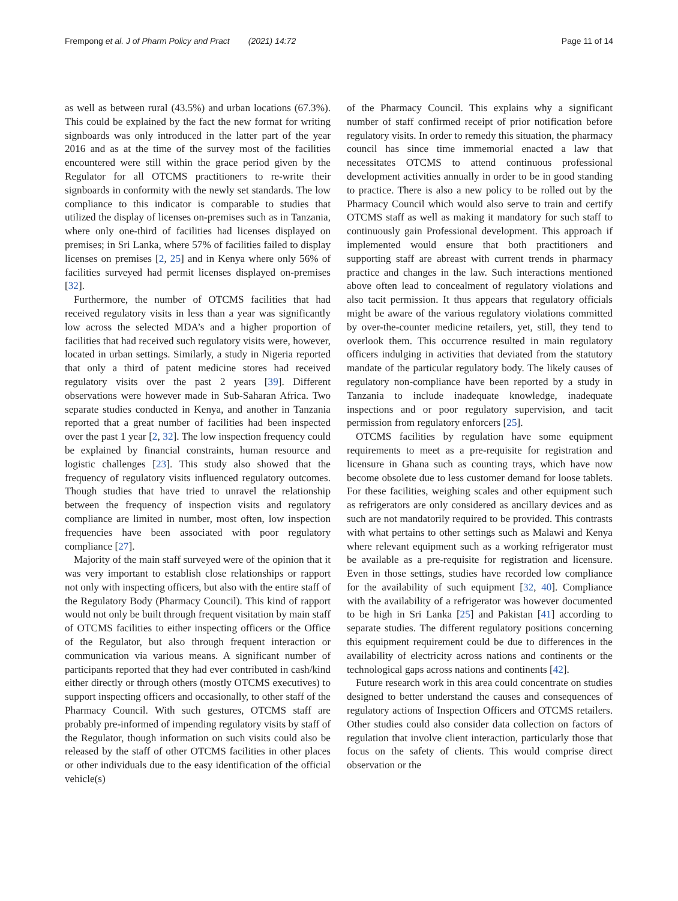Frempong et al. J of Pharm Policy and Pract (2021) 14:72 Page 11 of 14
as well as between rural (43.5%) and urban locations (67.3%). This could be explained by the fact the new format for writing signboards was only introduced in the latter part of the year 2016 and as at the time of the survey most of the facilities encountered were still within the grace period given by the Regulator for all OTCMS practitioners to re-write their signboards in conformity with the newly set standards. The low compliance to this indicator is comparable to studies that utilized the display of licenses on-premises such as in Tanzania, where only one-third of facilities had licenses displayed on premises; in Sri Lanka, where 57% of facilities failed to display licenses on premises [2, 25] and in Kenya where only 56% of facilities surveyed had permit licenses displayed on-premises [32].
Furthermore, the number of OTCMS facilities that had received regulatory visits in less than a year was significantly low across the selected MDA’s and a higher proportion of facilities that had received such regulatory visits were, however, located in urban settings. Similarly, a study in Nigeria reported that only a third of patent medicine stores had received regulatory visits over the past 2 years [39]. Different observations were however made in Sub-Saharan Africa. Two separate studies conducted in Kenya, and another in Tanzania reported that a great number of facilities had been inspected over the past 1 year [2, 32]. The low inspection frequency could be explained by financial constraints, human resource and logistic challenges [23]. This study also showed that the frequency of regulatory visits influenced regulatory outcomes. Though studies that have tried to unravel the relationship between the frequency of inspection visits and regulatory compliance are limited in number, most often, low inspection frequencies have been associated with poor regulatory compliance [27].
Majority of the main staff surveyed were of the opinion that it was very important to establish close relationships or rapport not only with inspecting officers, but also with the entire staff of the Regulatory Body (Pharmacy Council). This kind of rapport would not only be built through frequent visitation by main staff of OTCMS facilities to either inspecting officers or the Office of the Regulator, but also through frequent interaction or communication via various means. A significant number of participants reported that they had ever contributed in cash/kind either directly or through others (mostly OTCMS executives) to support inspecting officers and occasionally, to other staff of the Pharmacy Council. With such gestures, OTCMS staff are probably pre-informed of impending regulatory visits by staff of the Regulator, though information on such visits could also be released by the staff of other OTCMS facilities in other places or other individuals due to the easy identification of the official vehicle(s)
of the Pharmacy Council. This explains why a significant number of staff confirmed receipt of prior notification before regulatory visits. In order to remedy this situation, the pharmacy council has since time immemorial enacted a law that necessitates OTCMS to attend continuous professional development activities annually in order to be in good standing to practice. There is also a new policy to be rolled out by the Pharmacy Council which would also serve to train and certify OTCMS staff as well as making it mandatory for such staff to continuously gain Professional development. This approach if implemented would ensure that both practitioners and supporting staff are abreast with current trends in pharmacy practice and changes in the law. Such interactions mentioned above often lead to concealment of regulatory violations and also tacit permission. It thus appears that regulatory officials might be aware of the various regulatory violations committed by over-the-counter medicine retailers, yet, still, they tend to overlook them. This occurrence resulted in main regulatory officers indulging in activities that deviated from the statutory mandate of the particular regulatory body. The likely causes of regulatory non-compliance have been reported by a study in Tanzania to include inadequate knowledge, inadequate inspections and or poor regulatory supervision, and tacit permission from regulatory enforcers [25].
OTCMS facilities by regulation have some equipment requirements to meet as a pre-requisite for registration and licensure in Ghana such as counting trays, which have now become obsolete due to less customer demand for loose tablets. For these facilities, weighing scales and other equipment such as refrigerators are only considered as ancillary devices and as such are not mandatorily required to be provided. This contrasts with what pertains to other settings such as Malawi and Kenya where relevant equipment such as a working refrigerator must be available as a pre-requisite for registration and licensure. Even in those settings, studies have recorded low compliance for the availability of such equipment [32, 40]. Compliance with the availability of a refrigerator was however documented to be high in Sri Lanka [25] and Pakistan [41] according to separate studies. The different regulatory positions concerning this equipment requirement could be due to differences in the availability of electricity across nations and continents or the technological gaps across nations and continents [42].
Future research work in this area could concentrate on studies designed to better understand the causes and consequences of regulatory actions of Inspection Officers and OTCMS retailers. Other studies could also consider data collection on factors of regulation that involve client interaction, particularly those that focus on the safety of clients. This would comprise direct observation or the